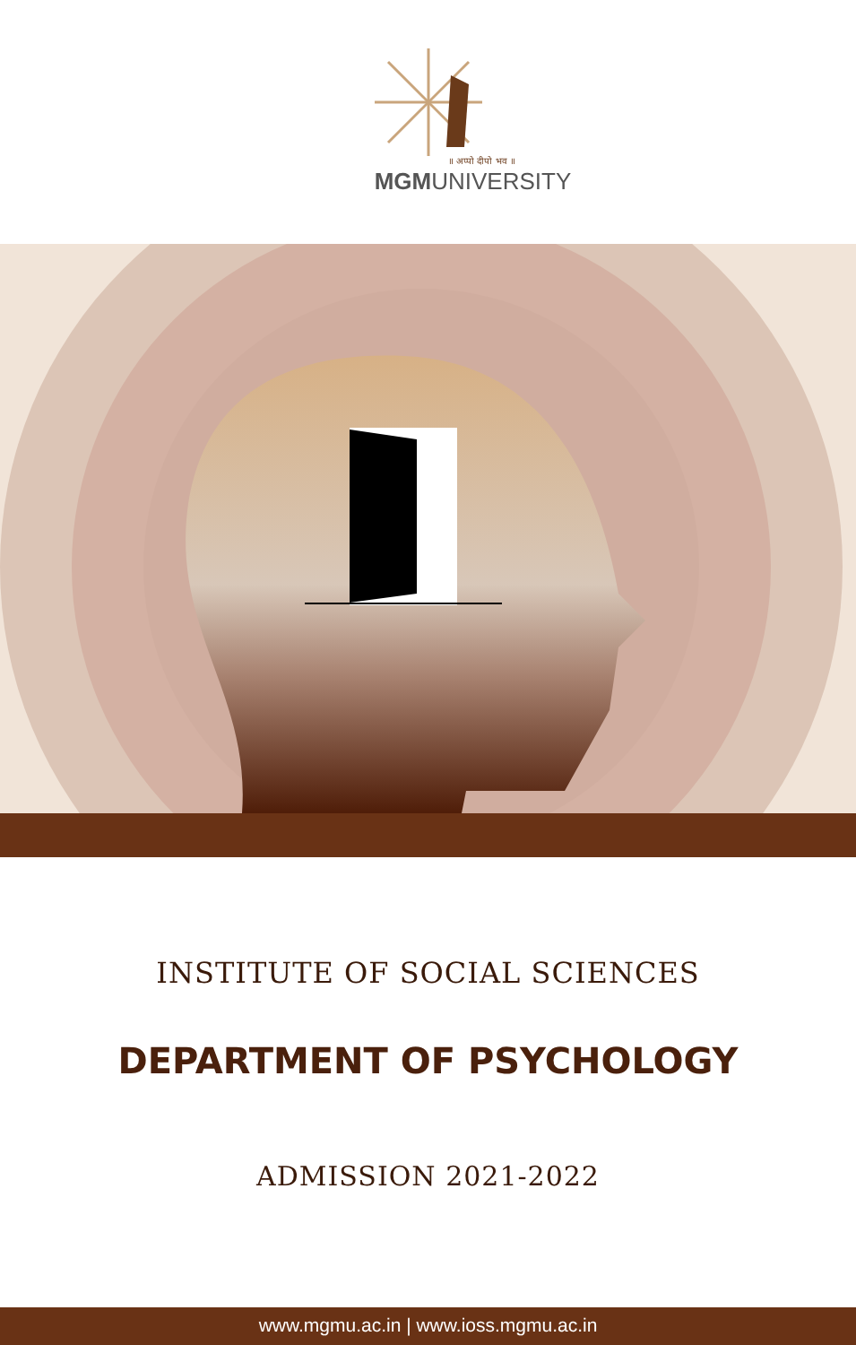॥ अप्पो दीपो भव ॥
MGMUNIVERSITY
INSTITUTE OF SOCIAL SCIENCES
DEPARTMENT OF PSYCHOLOGY
ADMISSION 2021-2022
www.mgmu.ac.in | www.ioss.mgmu.ac.in